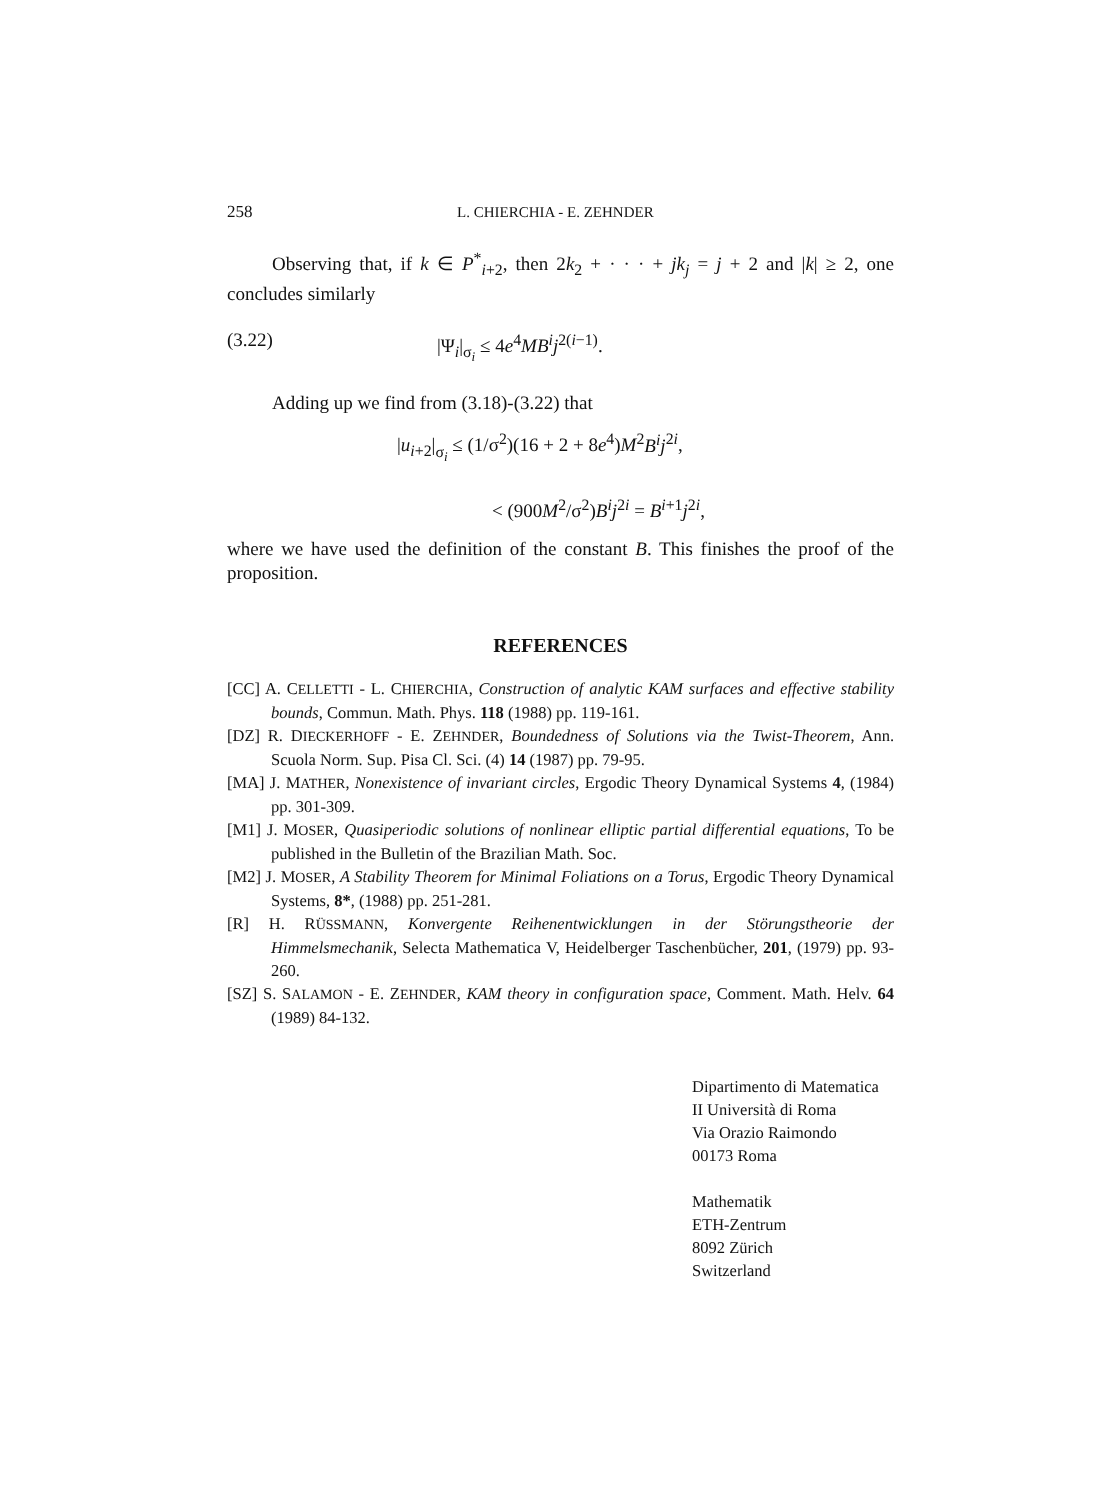258 L. CHIERCHIA - E. ZEHNDER
Observing that, if k ∈ P<sup>*</sup><sub>i+2</sub>, then 2k<sub>2</sub> + · · · + jk<sub>j</sub> = j + 2 and |k| ≥ 2, one concludes similarly
(3.22) |Ψ<sub>i</sub>|<sub>σ<sub>i</sub></sub> ≤ 4e<sup>4</sup>MB<sup>i</sup>j<sup>2(i−1)</sup>.
Adding up we find from (3.18)-(3.22) that
|u<sub>i+2</sub>|<sub>σ<sub>i</sub></sub> ≤ (1/σ<sup>2</sup>)(16 + 2 + 8e<sup>4</sup>)M<sup>2</sup>B<sup>i</sup>j<sup>2i</sup>,
< (900M<sup>2</sup>/σ<sup>2</sup>)B<sup>i</sup>j<sup>2i</sup> = B<sup>i+1</sup>j<sup>2i</sup>,
where we have used the definition of the constant B. This finishes the proof of the proposition.
REFERENCES
[CC] A. CELLETTI - L. CHIERCHIA, Construction of analytic KAM surfaces and effective stability bounds, Commun. Math. Phys. 118 (1988) pp. 119-161.
[DZ] R. DIECKERHOFF - E. ZEHNDER, Boundedness of Solutions via the Twist-Theorem, Ann. Scuola Norm. Sup. Pisa Cl. Sci. (4) 14 (1987) pp. 79-95.
[MA] J. MATHER, Nonexistence of invariant circles, Ergodic Theory Dynamical Systems 4, (1984) pp. 301-309.
[M1] J. MOSER, Quasiperiodic solutions of nonlinear elliptic partial differential equations, To be published in the Bulletin of the Brazilian Math. Soc.
[M2] J. MOSER, A Stability Theorem for Minimal Foliations on a Torus, Ergodic Theory Dynamical Systems, 8*, (1988) pp. 251-281.
[R] H. RÜSSMANN, Konvergente Reihenentwicklungen in der Störungstheorie der Himmelsmechanik, Selecta Mathematica V, Heidelberger Taschenbücher, 201, (1979) pp. 93-260.
[SZ] S. SALAMON - E. ZEHNDER, KAM theory in configuration space, Comment. Math. Helv. 64 (1989) 84-132.
Dipartimento di Matematica
II Università di Roma
Via Orazio Raimondo
00173 Roma
Mathematik
ETH-Zentrum
8092 Zürich
Switzerland